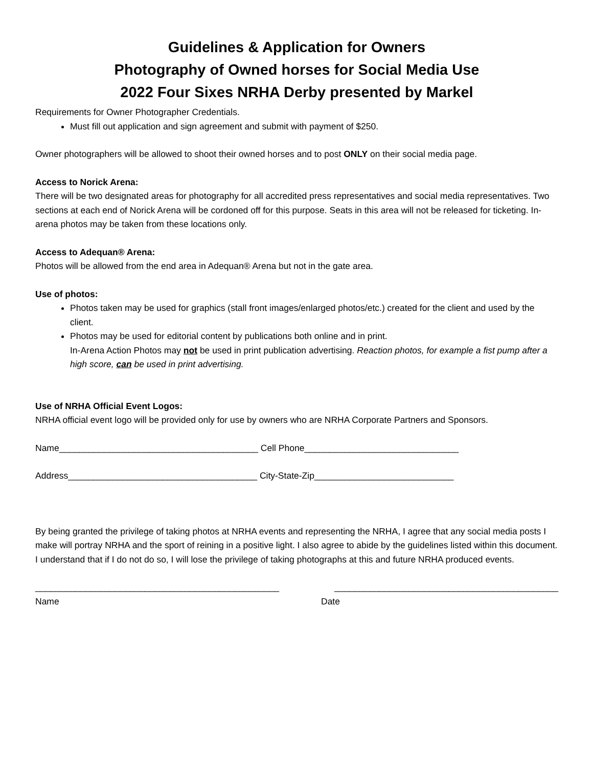Guidelines & Application for Owners
Photography of Owned horses for Social Media Use
2022 Four Sixes NRHA Derby presented by Markel
Requirements for Owner Photographer Credentials.
Must fill out application and sign agreement and submit with payment of $250.
Owner photographers will be allowed to shoot their owned horses and to post ONLY on their social media page.
Access to Norick Arena:
There will be two designated areas for photography for all accredited press representatives and social media representatives. Two sections at each end of Norick Arena will be cordoned off for this purpose. Seats in this area will not be released for ticketing. In-arena photos may be taken from these locations only.
Access to Adequan® Arena:
Photos will be allowed from the end area in Adequan® Arena but not in the gate area.
Use of photos:
Photos taken may be used for graphics (stall front images/enlarged photos/etc.) created for the client and used by the client.
Photos may be used for editorial content by publications both online and in print.
In-Arena Action Photos may not be used in print publication advertising. Reaction photos, for example a fist pump after a high score, can be used in print advertising.
Use of NRHA Official Event Logos:
NRHA official event logo will be provided only for use by owners who are NRHA Corporate Partners and Sponsors.
Name________________________________________ Cell Phone_______________________________
Address______________________________________ City-State-Zip____________________________
By being granted the privilege of taking photos at NRHA events and representing the NRHA, I agree that any social media posts I make will portray NRHA and the sport of reining in a positive light. I also agree to abide by the guidelines listed within this document. I understand that if I do not do so, I will lose the privilege of taking photographs at this and future NRHA produced events.
_________________________________________________ _____________________________________________
Name Date